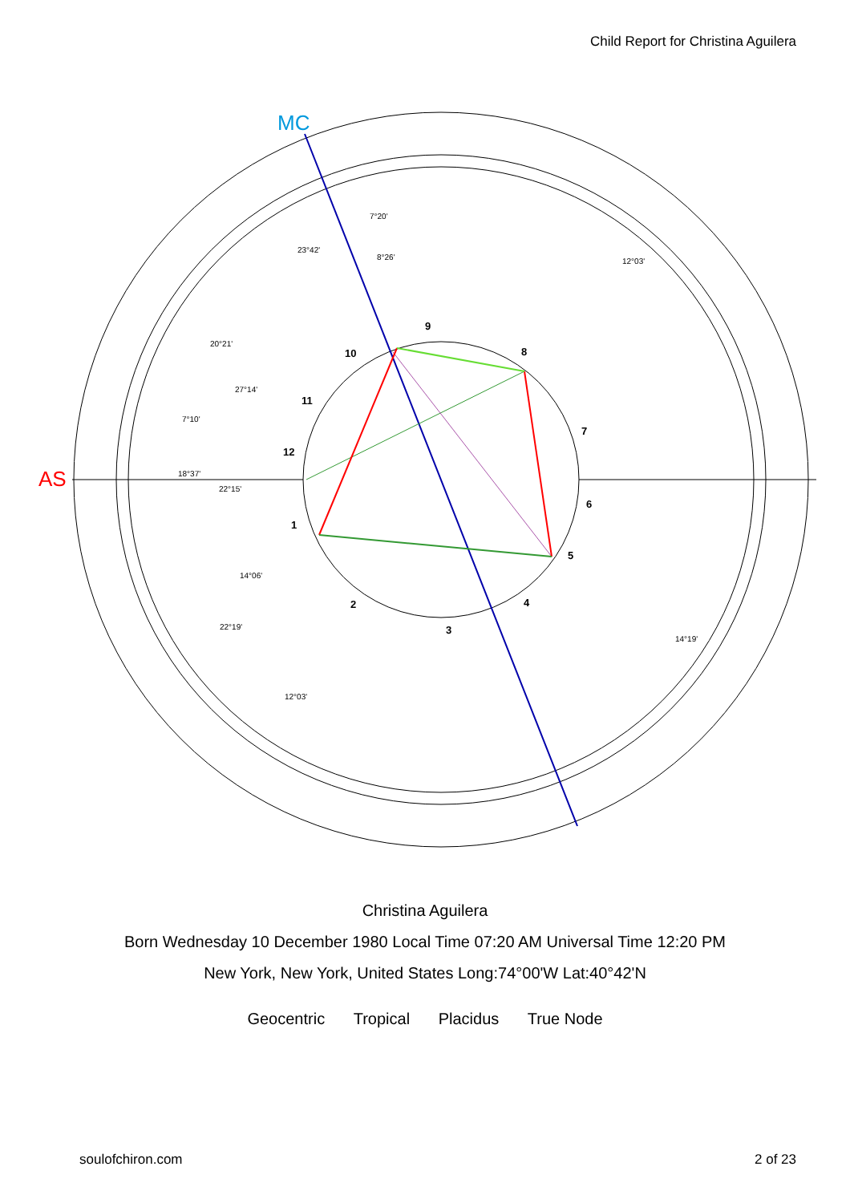Child Report for Christina Aguilera
MC
AS
9
8
7
6
5
4
3
2
1
12
11
10
7°20'
8°26'
23°42'
12°03'
20°21'
27°14'
7°10'
18°37'
22°15'
14°06'
22°19'
14°19'
12°03'
Christina Aguilera
Born Wednesday 10 December 1980 Local Time 07:20 AM Universal Time 12:20 PM
New York, New York, United States Long:74°00'W Lat:40°42'N
Geocentric Tropical Placidus True Node
soulofchiron.com 2 of 23